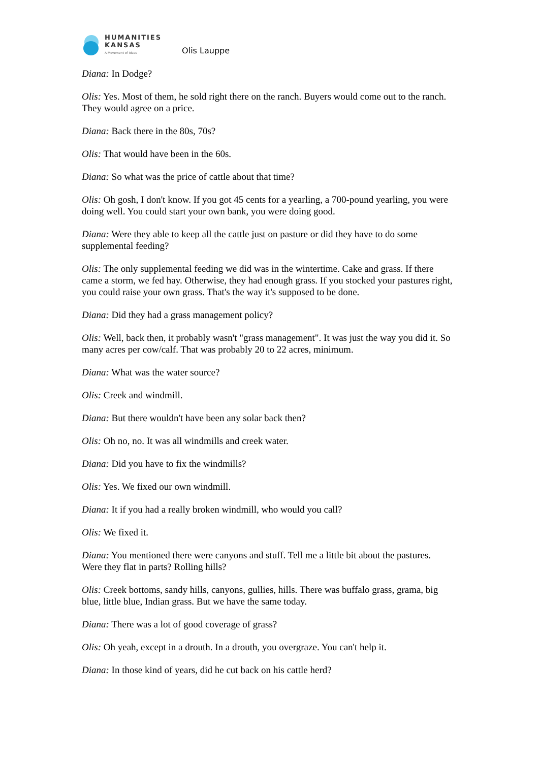HUMANITIES
KANSAS
A Movement of Ideas
Olis Lauppe
Diana: In Dodge?
Olis: Yes. Most of them, he sold right there on the ranch. Buyers would come out to the ranch. They would agree on a price.
Diana: Back there in the 80s, 70s?
Olis: That would have been in the 60s.
Diana: So what was the price of cattle about that time?
Olis: Oh gosh, I don't know. If you got 45 cents for a yearling, a 700-pound yearling, you were doing well. You could start your own bank, you were doing good.
Diana: Were they able to keep all the cattle just on pasture or did they have to do some supplemental feeding?
Olis: The only supplemental feeding we did was in the wintertime. Cake and grass. If there came a storm, we fed hay. Otherwise, they had enough grass. If you stocked your pastures right, you could raise your own grass. That's the way it's supposed to be done.
Diana: Did they had a grass management policy?
Olis: Well, back then, it probably wasn't "grass management". It was just the way you did it. So many acres per cow/calf. That was probably 20 to 22 acres, minimum.
Diana: What was the water source?
Olis: Creek and windmill.
Diana: But there wouldn't have been any solar back then?
Olis: Oh no, no. It was all windmills and creek water.
Diana: Did you have to fix the windmills?
Olis: Yes. We fixed our own windmill.
Diana: It if you had a really broken windmill, who would you call?
Olis: We fixed it.
Diana: You mentioned there were canyons and stuff. Tell me a little bit about the pastures. Were they flat in parts? Rolling hills?
Olis: Creek bottoms, sandy hills, canyons, gullies, hills. There was buffalo grass, grama, big blue, little blue, Indian grass. But we have the same today.
Diana: There was a lot of good coverage of grass?
Olis: Oh yeah, except in a drouth. In a drouth, you overgraze. You can't help it.
Diana: In those kind of years, did he cut back on his cattle herd?